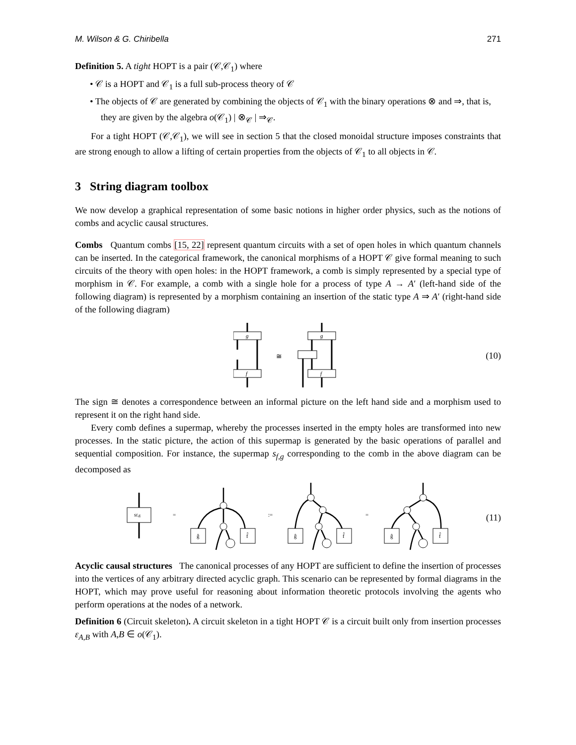M. Wilson & G. Chiribella 271
Definition 5. A tight HOPT is a pair (𝒞,𝒞<sub>1</sub>) where
• 𝒞 is a HOPT and 𝒞<sub>1</sub> is a full sub-process theory of 𝒞
• The objects of 𝒞 are generated by combining the objects of 𝒞<sub>1</sub> with the binary operations ⊗ and ⇒, that is, they are given by the algebra o(𝒞<sub>1</sub>) | ⊗<sub>𝒞</sub> | ⇒<sub>𝒞</sub>.
For a tight HOPT (𝒞,𝒞<sub>1</sub>), we will see in section 5 that the closed monoidal structure imposes constraints that are strong enough to allow a lifting of certain properties from the objects of 𝒞<sub>1</sub> to all objects in 𝒞.
3 String diagram toolbox
We now develop a graphical representation of some basic notions in higher order physics, such as the notions of combs and acyclic causal structures.
Combs Quantum combs [15, 22] represent quantum circuits with a set of open holes in which quantum channels can be inserted. In the categorical framework, the canonical morphisms of a HOPT 𝒞 give formal meaning to such circuits of the theory with open holes: in the HOPT framework, a comb is simply represented by a special type of morphism in 𝒞. For example, a comb with a single hole for a process of type A → A′ (left-hand side of the following diagram) is represented by a morphism containing an insertion of the static type A ⇒ A′ (right-hand side of the following diagram)
g
f
≅
g
f
(10)
The sign ≅ denotes a correspondence between an informal picture on the left hand side and a morphism used to represent it on the right hand side.
Every comb defines a supermap, whereby the processes inserted in the empty holes are transformed into new processes. In the static picture, the action of this supermap is generated by the basic operations of parallel and sequential composition. For instance, the supermap s<sub>f,g</sub> corresponding to the comb in the above diagram can be decomposed as
sf,g
=
:=
=
ĝ
f̂
ĝ
f̂
ĝ
f̂
(11)
Acyclic causal structures The canonical processes of any HOPT are sufficient to define the insertion of processes into the vertices of any arbitrary directed acyclic graph. This scenario can be represented by formal diagrams in the HOPT, which may prove useful for reasoning about information theoretic protocols involving the agents who perform operations at the nodes of a network.
Definition 6 (Circuit skeleton). A circuit skeleton in a tight HOPT 𝒞 is a circuit built only from insertion processes ε<sub>A,B</sub> with A,B ∈ o(𝒞<sub>1</sub>).